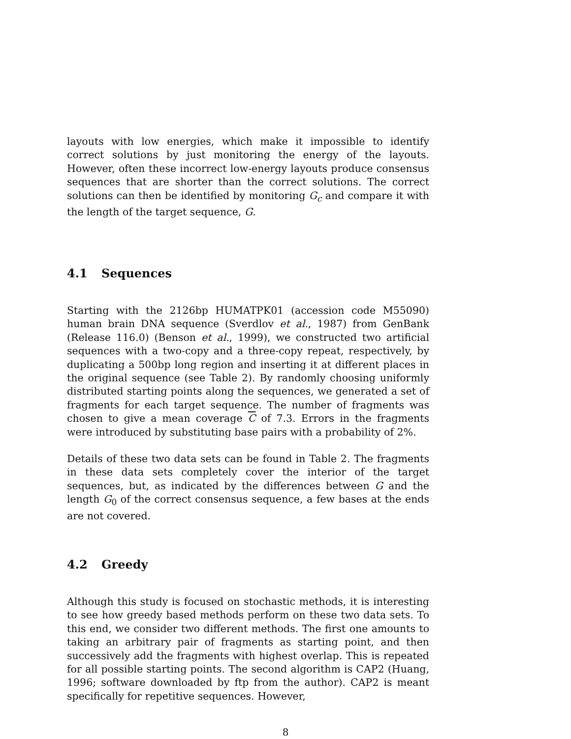layouts with low energies, which make it impossible to identify correct solutions by just monitoring the energy of the layouts. However, often these incorrect low-energy layouts produce consensus sequences that are shorter than the correct solutions. The correct solutions can then be identified by monitoring G<sub>c</sub> and compare it with the length of the target sequence, G.
4.1 Sequences
Starting with the 2126bp HUMATPK01 (accession code M55090) human brain DNA sequence (Sverdlov et al., 1987) from GenBank (Release 116.0) (Benson et al., 1999), we constructed two artificial sequences with a two-copy and a three-copy repeat, respectively, by duplicating a 500bp long region and inserting it at different places in the original sequence (see Table 2). By randomly choosing uniformly distributed starting points along the sequences, we generated a set of fragments for each target sequence. The number of fragments was chosen to give a mean coverage C of 7.3. Errors in the fragments were introduced by substituting base pairs with a probability of 2%.
Details of these two data sets can be found in Table 2. The fragments in these data sets completely cover the interior of the target sequences, but, as indicated by the differences between G and the length G<sub>0</sub> of the correct consensus sequence, a few bases at the ends are not covered.
4.2 Greedy
Although this study is focused on stochastic methods, it is interesting to see how greedy based methods perform on these two data sets. To this end, we consider two different methods. The first one amounts to taking an arbitrary pair of fragments as starting point, and then successively add the fragments with highest overlap. This is repeated for all possible starting points. The second algorithm is CAP2 (Huang, 1996; software downloaded by ftp from the author). CAP2 is meant specifically for repetitive sequences. However,
8